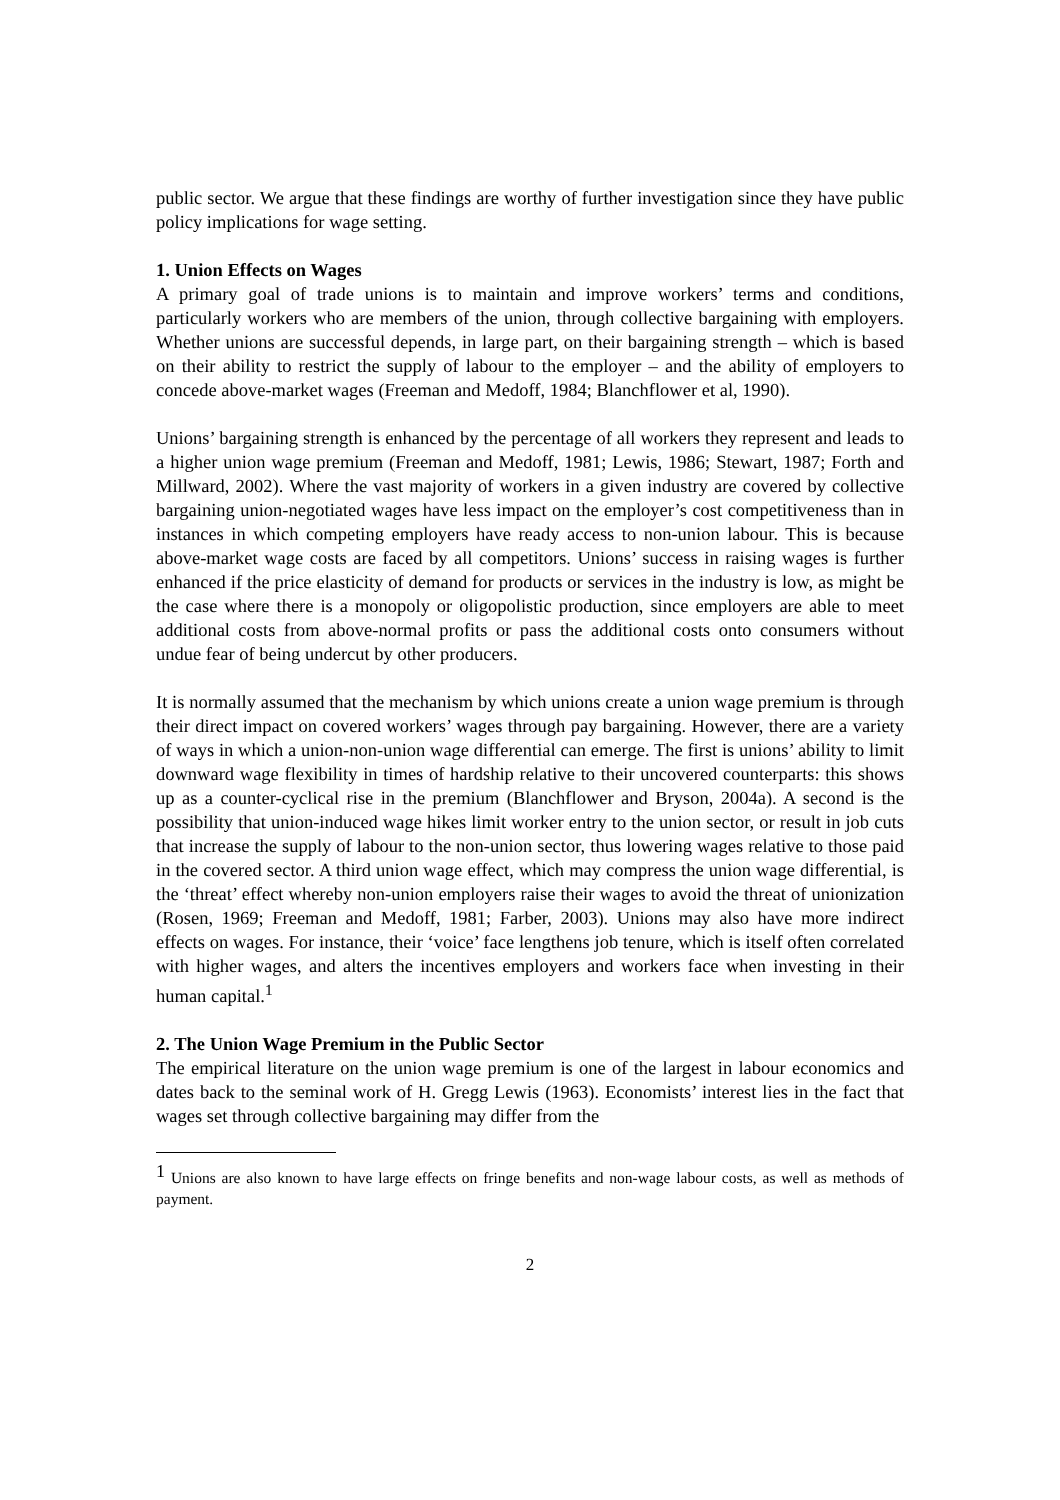public sector. We argue that these findings are worthy of further investigation since they have public policy implications for wage setting.
1. Union Effects on Wages
A primary goal of trade unions is to maintain and improve workers’ terms and conditions, particularly workers who are members of the union, through collective bargaining with employers. Whether unions are successful depends, in large part, on their bargaining strength – which is based on their ability to restrict the supply of labour to the employer – and the ability of employers to concede above-market wages (Freeman and Medoff, 1984; Blanchflower et al, 1990).
Unions’ bargaining strength is enhanced by the percentage of all workers they represent and leads to a higher union wage premium (Freeman and Medoff, 1981; Lewis, 1986; Stewart, 1987; Forth and Millward, 2002). Where the vast majority of workers in a given industry are covered by collective bargaining union-negotiated wages have less impact on the employer’s cost competitiveness than in instances in which competing employers have ready access to non-union labour. This is because above-market wage costs are faced by all competitors. Unions’ success in raising wages is further enhanced if the price elasticity of demand for products or services in the industry is low, as might be the case where there is a monopoly or oligopolistic production, since employers are able to meet additional costs from above-normal profits or pass the additional costs onto consumers without undue fear of being undercut by other producers.
It is normally assumed that the mechanism by which unions create a union wage premium is through their direct impact on covered workers’ wages through pay bargaining. However, there are a variety of ways in which a union-non-union wage differential can emerge. The first is unions’ ability to limit downward wage flexibility in times of hardship relative to their uncovered counterparts: this shows up as a counter-cyclical rise in the premium (Blanchflower and Bryson, 2004a). A second is the possibility that union-induced wage hikes limit worker entry to the union sector, or result in job cuts that increase the supply of labour to the non-union sector, thus lowering wages relative to those paid in the covered sector. A third union wage effect, which may compress the union wage differential, is the ‘threat’ effect whereby non-union employers raise their wages to avoid the threat of unionization (Rosen, 1969; Freeman and Medoff, 1981; Farber, 2003). Unions may also have more indirect effects on wages. For instance, their ‘voice’ face lengthens job tenure, which is itself often correlated with higher wages, and alters the incentives employers and workers face when investing in their human capital.<sup>1</sup>
2. The Union Wage Premium in the Public Sector
The empirical literature on the union wage premium is one of the largest in labour economics and dates back to the seminal work of H. Gregg Lewis (1963). Economists’ interest lies in the fact that wages set through collective bargaining may differ from the
<sup>1</sup> Unions are also known to have large effects on fringe benefits and non-wage labour costs, as well as methods of payment.
2